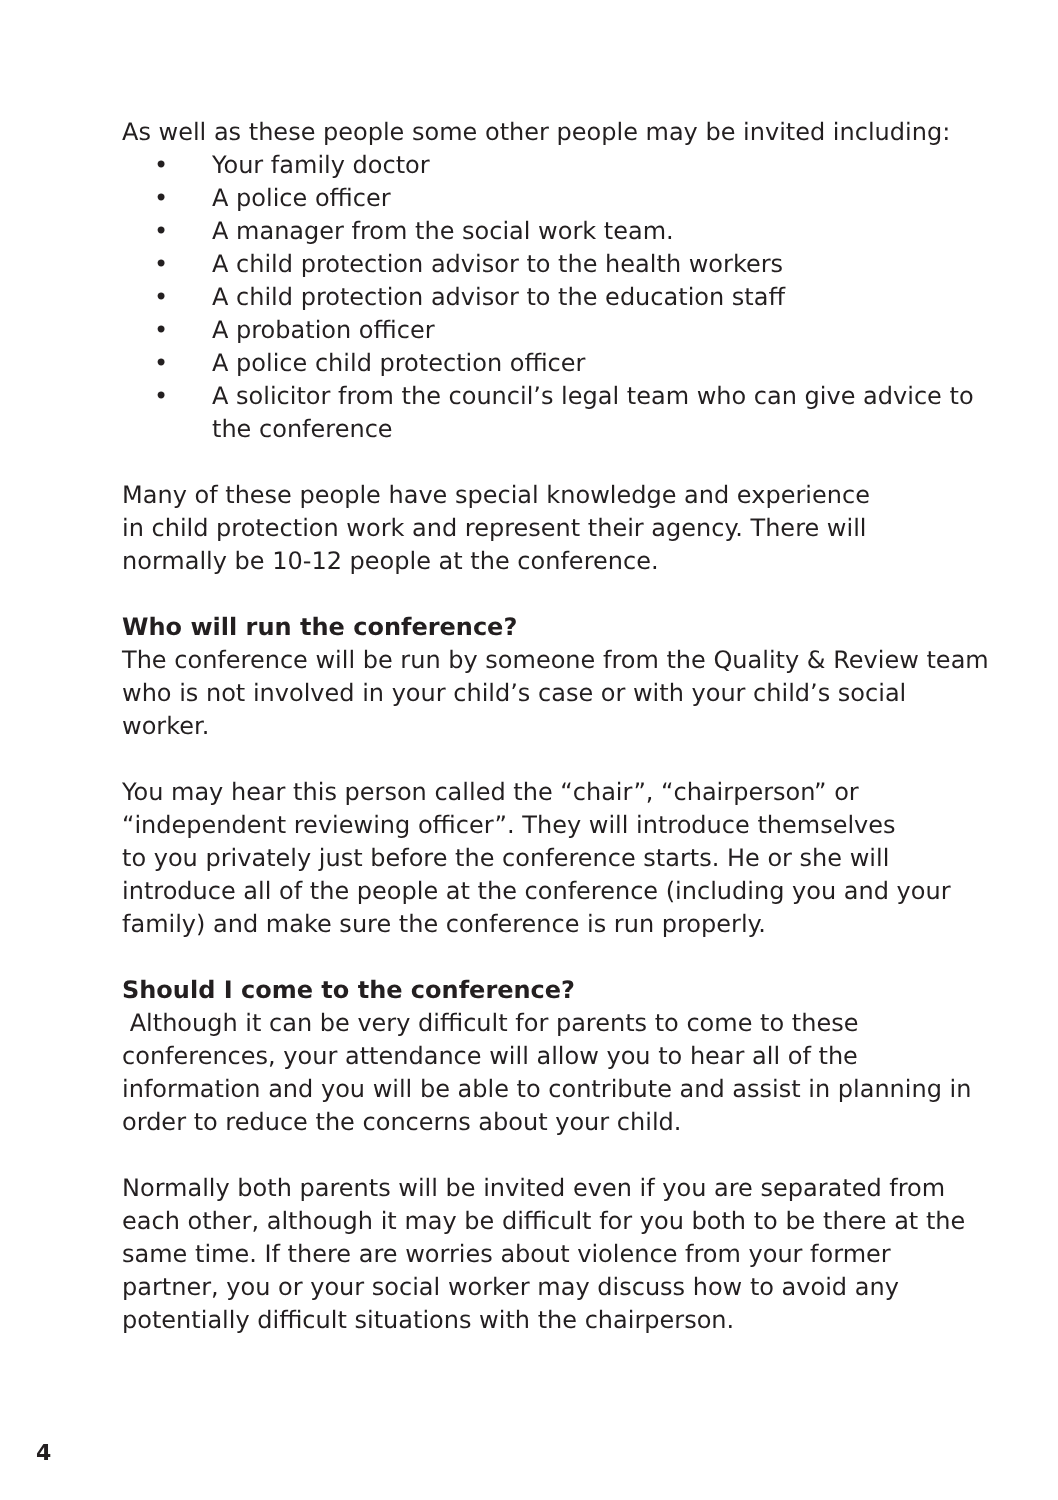As well as these people some other people may be invited including:
• Your family doctor
• A police officer
• A manager from the social work team.
• A child protection advisor to the health workers
• A child protection advisor to the education staff
• A probation officer
• A police child protection officer
• A solicitor from the council’s legal team who can give advice to the conference
Many of these people have special knowledge and experience
in child protection work and represent their agency. There will
normally be 10-12 people at the conference.
Who will run the conference?
The conference will be run by someone from the Quality & Review team who is not involved in your child’s case or with your child’s social worker.
You may hear this person called the “chair”, “chairperson” or
“independent reviewing officer”. They will introduce themselves
to you privately just before the conference starts. He or she will introduce all of the people at the conference (including you and your family) and make sure the conference is run properly.
Should I come to the conference?
Although it can be very difficult for parents to come to these conferences, your attendance will allow you to hear all of the information and you will be able to contribute and assist in planning in order to reduce the concerns about your child.
Normally both parents will be invited even if you are separated from each other, although it may be difficult for you both to be there at the same time. If there are worries about violence from your former partner, you or your social worker may discuss how to avoid any potentially difficult situations with the chairperson.
4